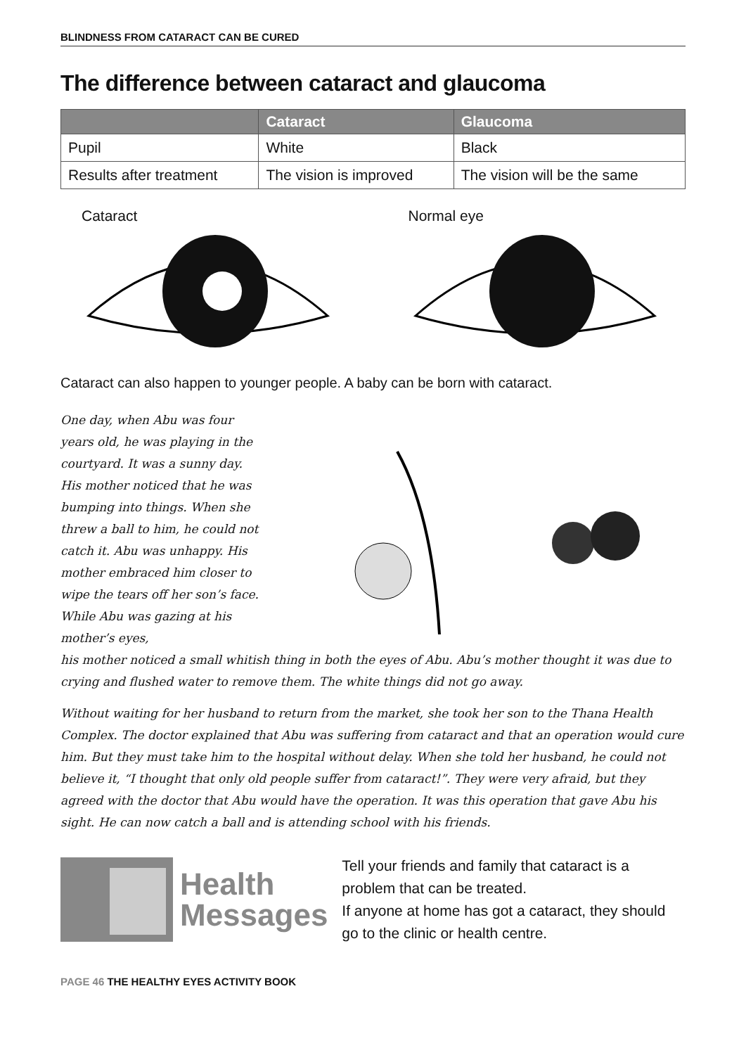BLINDNESS FROM CATARACT CAN BE CURED
The difference between cataract and glaucoma
| | Cataract | Glaucoma |
| --- | --- | --- |
| Pupil | White | Black |
| Results after treatment | The vision is improved | The vision will be the same |
Cataract Normal eye
Cataract can also happen to younger people. A baby can be born with cataract.
One day, when Abu was four years old, he was playing in the courtyard. It was a sunny day. His mother noticed that he was bumping into things. When she threw a ball to him, he could not catch it. Abu was unhappy. His mother embraced him closer to wipe the tears off her son’s face. While Abu was gazing at his mother’s eyes,
his mother noticed a small whitish thing in both the eyes of Abu. Abu’s mother thought it was due to crying and flushed water to remove them. The white things did not go away.
Without waiting for her husband to return from the market, she took her son to the Thana Health Complex. The doctor explained that Abu was suffering from cataract and that an operation would cure him. But they must take him to the hospital without delay. When she told her husband, he could not believe it, “I thought that only old people suffer from cataract!”. They were very afraid, but they agreed with the doctor that Abu would have the operation. It was this operation that gave Abu his sight. He can now catch a ball and is attending school with his friends.
Health
Messages
Tell your friends and family that cataract is a problem that can be treated.
If anyone at home has got a cataract, they should go to the clinic or health centre.
PAGE 46 THE HEALTHY EYES ACTIVITY BOOK